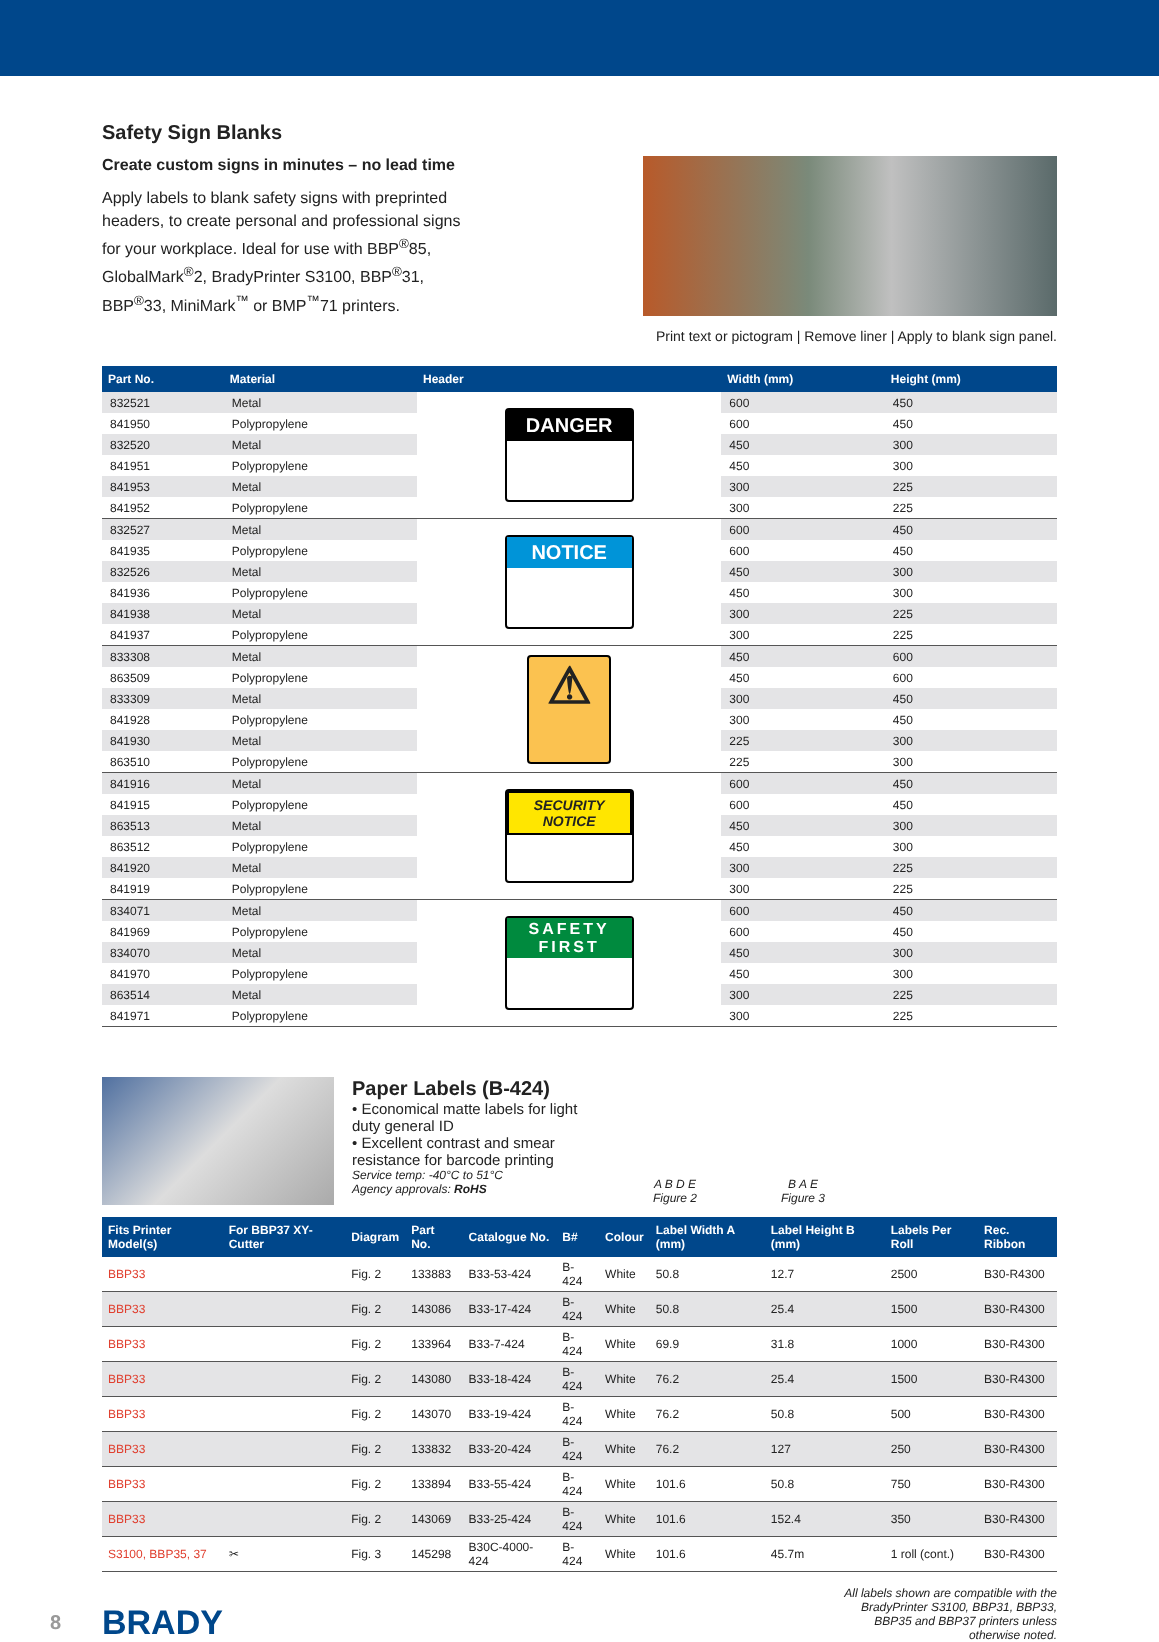Safety Sign Blanks
Create custom signs in minutes – no lead time
Apply labels to blank safety signs with preprinted headers, to create personal and professional signs for your workplace. Ideal for use with BBP<sup>®</sup>85, GlobalMark<sup>®</sup>2, BradyPrinter S3100, BBP<sup>®</sup>31, BBP<sup>®</sup>33, MiniMark<sup>™</sup> or BMP<sup>™</sup>71 printers.
Print text or pictogram | Remove liner | Apply to blank sign panel.
| Part No. | Material | Header | Width (mm) | Height (mm) |
| --- | --- | --- | --- | --- |
| 832521 | Metal | DANGER | 600 | 450 |
| 841950 | Polypropylene | | 600 | 450 |
| 832520 | Metal | | 450 | 300 |
| 841951 | Polypropylene | | 450 | 300 |
| 841953 | Metal | | 300 | 225 |
| 841952 | Polypropylene | | 300 | 225 |
| 832527 | Metal | NOTICE | 600 | 450 |
| 841935 | Polypropylene | | 600 | 450 |
| 832526 | Metal | | 450 | 300 |
| 841936 | Polypropylene | | 450 | 300 |
| 841938 | Metal | | 300 | 225 |
| 841937 | Polypropylene | | 300 | 225 |
| 833308 | Metal | ⚠ | 450 | 600 |
| 863509 | Polypropylene | | 450 | 600 |
| 833309 | Metal | | 300 | 450 |
| 841928 | Polypropylene | | 300 | 450 |
| 841930 | Metal | | 225 | 300 |
| 863510 | Polypropylene | | 225 | 300 |
| 841916 | Metal | SECURITY NOTICE | 600 | 450 |
| 841915 | Polypropylene | | 600 | 450 |
| 863513 | Metal | | 450 | 300 |
| 863512 | Polypropylene | | 450 | 300 |
| 841920 | Metal | | 300 | 225 |
| 841919 | Polypropylene | | 300 | 225 |
| 834071 | Metal | SAFETY FIRST | 600 | 450 |
| 841969 | Polypropylene | | 600 | 450 |
| 834070 | Metal | | 450 | 300 |
| 841970 | Polypropylene | | 450 | 300 |
| 863514 | Metal | | 300 | 225 |
| 841971 | Polypropylene | | 300 | 225 |
Paper Labels (B-424)
• Economical matte labels for light duty general ID
• Excellent contrast and smear resistance for barcode printing
Service temp: -40°C to 51°C
Agency approvals: RoHS
A B D E
Figure 2
B A E
Figure 3
| Fits Printer Model(s) | For BBP37 XY-Cutter | Diagram | Part No. | Catalogue No. | B# | Colour | Label Width A (mm) | Label Height B (mm) | Labels Per Roll | Rec. Ribbon |
| --- | --- | --- | --- | --- | --- | --- | --- | --- | --- | --- |
| BBP33 | | Fig. 2 | 133883 | B33-53-424 | B-424 | White | 50.8 | 12.7 | 2500 | B30-R4300 |
| BBP33 | | Fig. 2 | 143086 | B33-17-424 | B-424 | White | 50.8 | 25.4 | 1500 | B30-R4300 |
| BBP33 | | Fig. 2 | 133964 | B33-7-424 | B-424 | White | 69.9 | 31.8 | 1000 | B30-R4300 |
| BBP33 | | Fig. 2 | 143080 | B33-18-424 | B-424 | White | 76.2 | 25.4 | 1500 | B30-R4300 |
| BBP33 | | Fig. 2 | 143070 | B33-19-424 | B-424 | White | 76.2 | 50.8 | 500 | B30-R4300 |
| BBP33 | | Fig. 2 | 133832 | B33-20-424 | B-424 | White | 76.2 | 127 | 250 | B30-R4300 |
| BBP33 | | Fig. 2 | 133894 | B33-55-424 | B-424 | White | 101.6 | 50.8 | 750 | B30-R4300 |
| BBP33 | | Fig. 2 | 143069 | B33-25-424 | B-424 | White | 101.6 | 152.4 | 350 | B30-R4300 |
| S3100, BBP35, 37 | ✂ | Fig. 3 | 145298 | B30C-4000-424 | B-424 | White | 101.6 | 45.7m | 1 roll (cont.) | B30-R4300 |
8 BRADY
All labels shown are compatible with the BradyPrinter S3100, BBP31, BBP33, BBP35 and BBP37 printers unless otherwise noted.